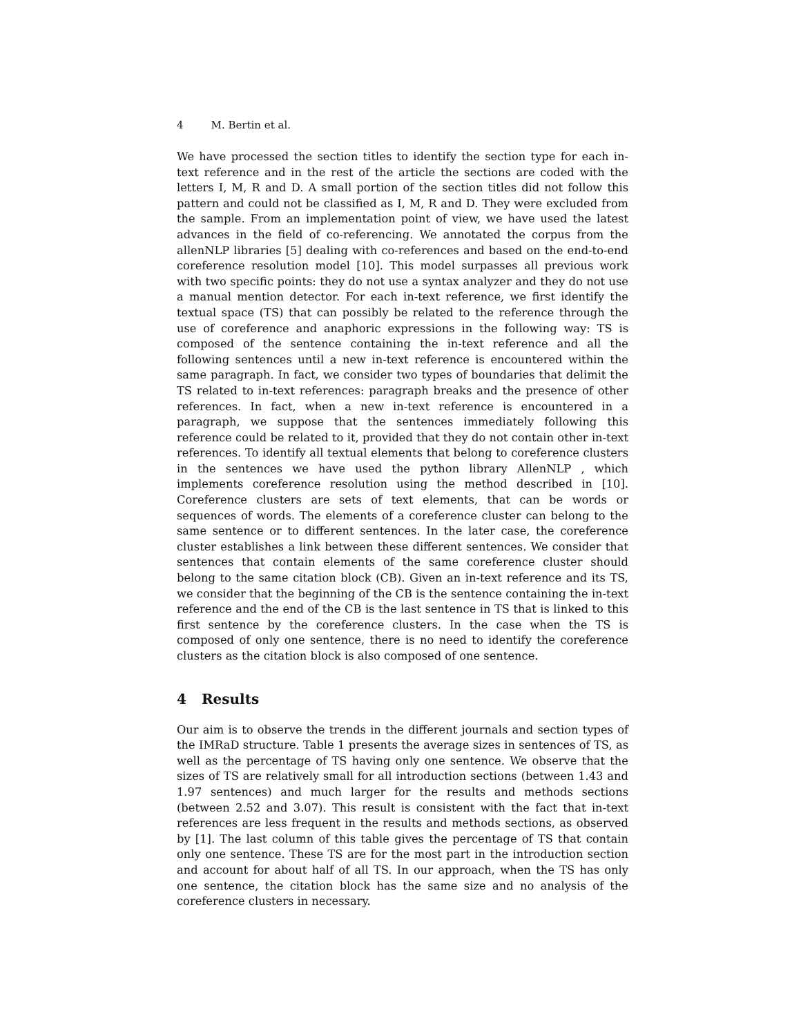4 M. Bertin et al.
We have processed the section titles to identify the section type for each in-text reference and in the rest of the article the sections are coded with the letters I, M, R and D. A small portion of the section titles did not follow this pattern and could not be classified as I, M, R and D. They were excluded from the sample. From an implementation point of view, we have used the latest advances in the field of co-referencing. We annotated the corpus from the allenNLP libraries [5] dealing with co-references and based on the end-to-end coreference resolution model [10]. This model surpasses all previous work with two specific points: they do not use a syntax analyzer and they do not use a manual mention detector. For each in-text reference, we first identify the textual space (TS) that can possibly be related to the reference through the use of coreference and anaphoric expressions in the following way: TS is composed of the sentence containing the in-text reference and all the following sentences until a new in-text reference is encountered within the same paragraph. In fact, we consider two types of boundaries that delimit the TS related to in-text references: paragraph breaks and the presence of other references. In fact, when a new in-text reference is encountered in a paragraph, we suppose that the sentences immediately following this reference could be related to it, provided that they do not contain other in-text references. To identify all textual elements that belong to coreference clusters in the sentences we have used the python library AllenNLP , which implements coreference resolution using the method described in [10]. Coreference clusters are sets of text elements, that can be words or sequences of words. The elements of a coreference cluster can belong to the same sentence or to different sentences. In the later case, the coreference cluster establishes a link between these different sentences. We consider that sentences that contain elements of the same coreference cluster should belong to the same citation block (CB). Given an in-text reference and its TS, we consider that the beginning of the CB is the sentence containing the in-text reference and the end of the CB is the last sentence in TS that is linked to this first sentence by the coreference clusters. In the case when the TS is composed of only one sentence, there is no need to identify the coreference clusters as the citation block is also composed of one sentence.
4 Results
Our aim is to observe the trends in the different journals and section types of the IMRaD structure. Table 1 presents the average sizes in sentences of TS, as well as the percentage of TS having only one sentence. We observe that the sizes of TS are relatively small for all introduction sections (between 1.43 and 1.97 sentences) and much larger for the results and methods sections (between 2.52 and 3.07). This result is consistent with the fact that in-text references are less frequent in the results and methods sections, as observed by [1]. The last column of this table gives the percentage of TS that contain only one sentence. These TS are for the most part in the introduction section and account for about half of all TS. In our approach, when the TS has only one sentence, the citation block has the same size and no analysis of the coreference clusters in necessary.